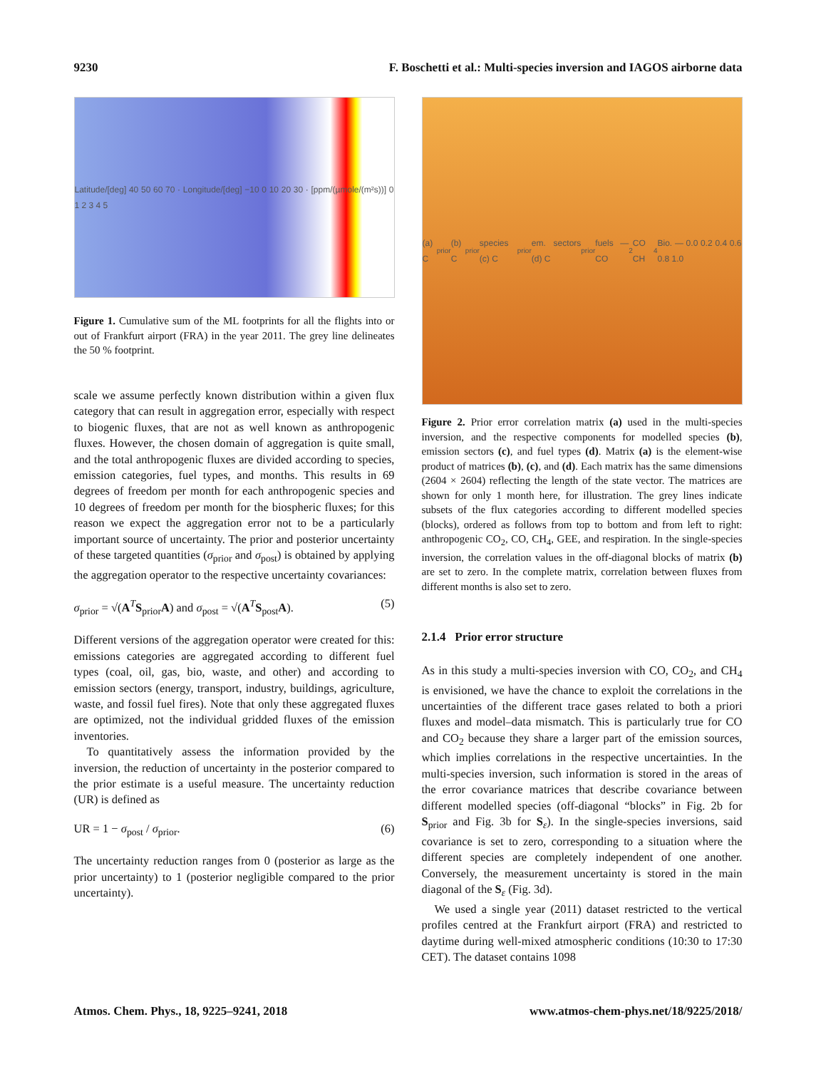9230 F. Boschetti et al.: Multi-species inversion and IAGOS airborne data
Latitude/[deg] 40 50 60 70 · Longitude/[deg] −10 0 10 20 30 · [ppm/(µmole/(m²s))] 0 1 2 3 4 5
Figure 1. Cumulative sum of the ML footprints for all the flights into or out of Frankfurt airport (FRA) in the year 2011. The grey line delineates the 50 % footprint.
scale we assume perfectly known distribution within a given flux category that can result in aggregation error, especially with respect to biogenic fluxes, that are not as well known as anthropogenic fluxes. However, the chosen domain of aggregation is quite small, and the total anthropogenic fluxes are divided according to species, emission categories, fuel types, and months. This results in 69 degrees of freedom per month for each anthropogenic species and 10 degrees of freedom per month for the biospheric fluxes; for this reason we expect the aggregation error not to be a particularly important source of uncertainty. The prior and posterior uncertainty of these targeted quantities (σ<sub>prior</sub> and σ<sub>post</sub>) is obtained by applying the aggregation operator to the respective uncertainty covariances:
σ<sub>prior</sub> = √(A<sup>T</sup>S<sub>prior</sub>A) and σ<sub>post</sub> = √(A<sup>T</sup>S<sub>post</sub>A). (5)
Different versions of the aggregation operator were created for this: emissions categories are aggregated according to different fuel types (coal, oil, gas, bio, waste, and other) and according to emission sectors (energy, transport, industry, buildings, agriculture, waste, and fossil fuel fires). Note that only these aggregated fluxes are optimized, not the individual gridded fluxes of the emission inventories.
To quantitatively assess the information provided by the inversion, the reduction of uncertainty in the posterior compared to the prior estimate is a useful measure. The uncertainty reduction (UR) is defined as
UR = 1 − σ<sub>post</sub> / σ<sub>prior</sub>. (6)
The uncertainty reduction ranges from 0 (posterior as large as the prior uncertainty) to 1 (posterior negligible compared to the prior uncertainty).
(a) C<sub>prior</sub> (b) C<sub>prior</sub> species (c) C<sub>prior</sub> em. sectors (d) C<sub>prior</sub> fuels — CO<sub>2</sub> CO CH<sub>4</sub> Bio. — 0.0 0.2 0.4 0.6 0.8 1.0
Figure 2. Prior error correlation matrix (a) used in the multi-species inversion, and the respective components for modelled species (b), emission sectors (c), and fuel types (d). Matrix (a) is the element-wise product of matrices (b), (c), and (d). Each matrix has the same dimensions (2604 × 2604) reflecting the length of the state vector. The matrices are shown for only 1 month here, for illustration. The grey lines indicate subsets of the flux categories according to different modelled species (blocks), ordered as follows from top to bottom and from left to right: anthropogenic CO<sub>2</sub>, CO, CH<sub>4</sub>, GEE, and respiration. In the single-species inversion, the correlation values in the off-diagonal blocks of matrix (b) are set to zero. In the complete matrix, correlation between fluxes from different months is also set to zero.
2.1.4 Prior error structure
As in this study a multi-species inversion with CO, CO<sub>2</sub>, and CH<sub>4</sub> is envisioned, we have the chance to exploit the correlations in the uncertainties of the different trace gases related to both a priori fluxes and model–data mismatch. This is particularly true for CO and CO<sub>2</sub> because they share a larger part of the emission sources, which implies correlations in the respective uncertainties. In the multi-species inversion, such information is stored in the areas of the error covariance matrices that describe covariance between different modelled species (off-diagonal “blocks” in Fig. 2b for S<sub>prior</sub> and Fig. 3b for S<sub>ε</sub>). In the single-species inversions, said covariance is set to zero, corresponding to a situation where the different species are completely independent of one another. Conversely, the measurement uncertainty is stored in the main diagonal of the S<sub>ε</sub> (Fig. 3d).
We used a single year (2011) dataset restricted to the vertical profiles centred at the Frankfurt airport (FRA) and restricted to daytime during well-mixed atmospheric conditions (10:30 to 17:30 CET). The dataset contains 1098
Atmos. Chem. Phys., 18, 9225–9241, 2018 www.atmos-chem-phys.net/18/9225/2018/